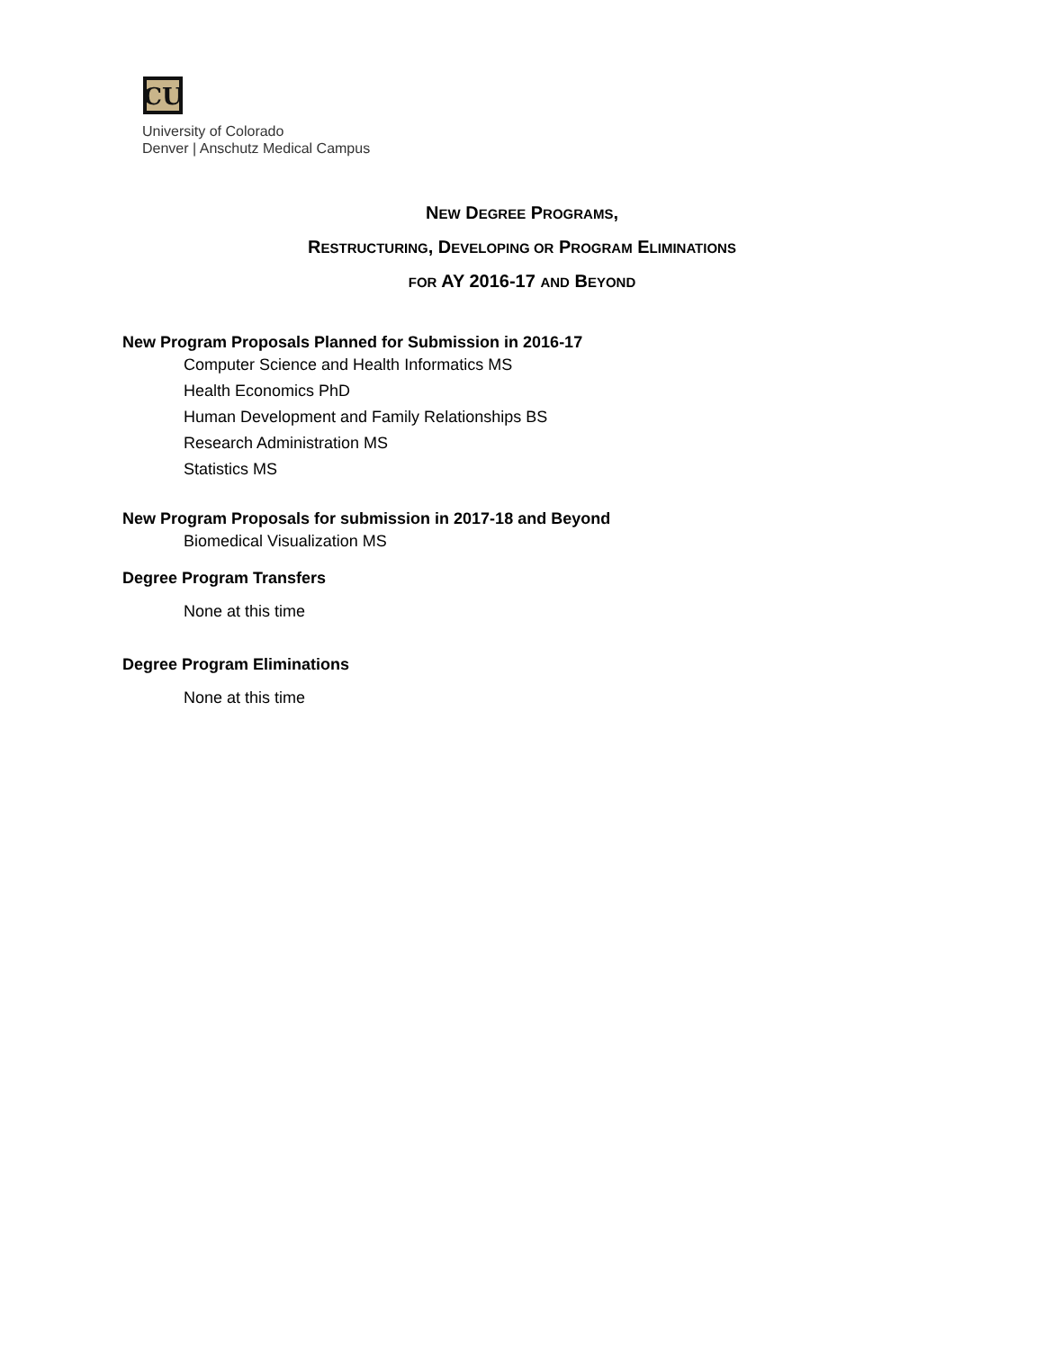CU
University of Colorado
Denver | Anschutz Medical Campus
NEW DEGREE PROGRAMS,
RESTRUCTURING, DEVELOPING OR PROGRAM ELIMINATIONS
FOR AY 2016-17 AND BEYOND
New Program Proposals Planned for Submission in 2016-17
Computer Science and Health Informatics MS
Health Economics PhD
Human Development and Family Relationships BS
Research Administration MS
Statistics MS
New Program Proposals for submission in 2017-18 and Beyond
Biomedical Visualization MS
Degree Program Transfers
None at this time
Degree Program Eliminations
None at this time